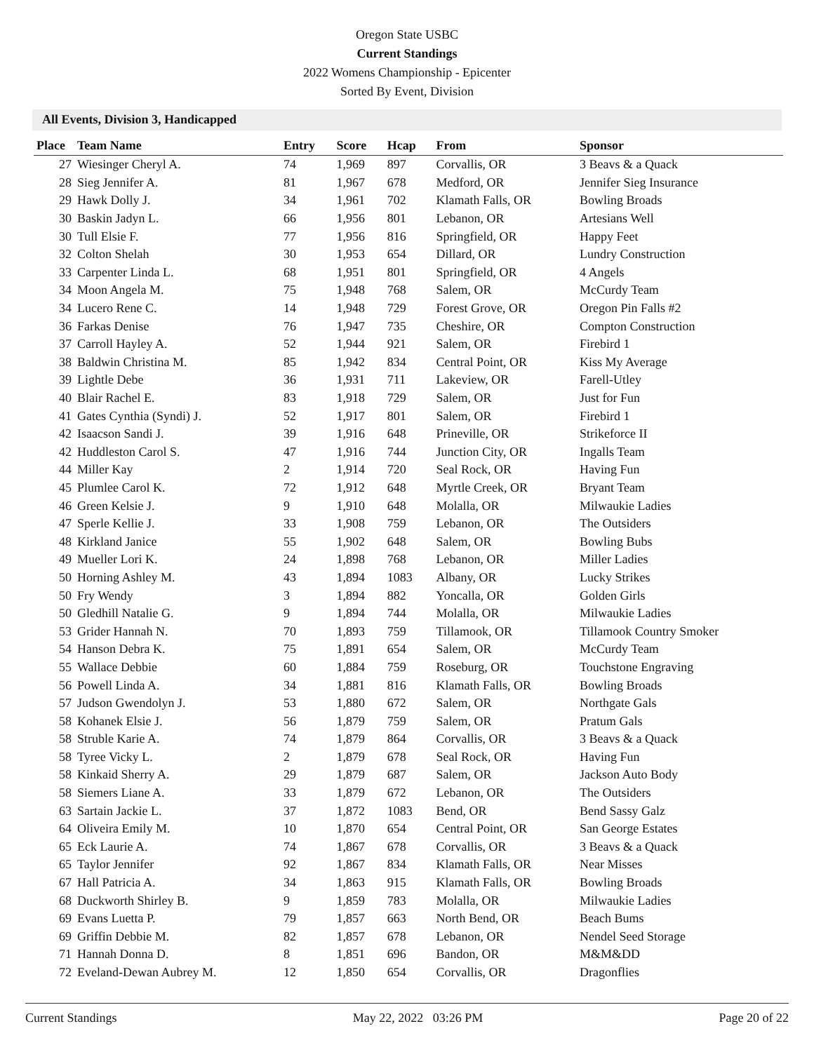Oregon State USBC
Current Standings
2022 Womens Championship - Epicenter
Sorted By Event, Division
All Events, Division 3, Handicapped
| Place | Team Name | Entry | Score | Hcap | From | Sponsor |
| --- | --- | --- | --- | --- | --- | --- |
| 27 | Wiesinger Cheryl A. | 74 | 1,969 | 897 | Corvallis, OR | 3 Beavs & a Quack |
| 28 | Sieg Jennifer A. | 81 | 1,967 | 678 | Medford, OR | Jennifer Sieg Insurance |
| 29 | Hawk Dolly J. | 34 | 1,961 | 702 | Klamath Falls, OR | Bowling Broads |
| 30 | Baskin Jadyn L. | 66 | 1,956 | 801 | Lebanon, OR | Artesians Well |
| 30 | Tull Elsie F. | 77 | 1,956 | 816 | Springfield, OR | Happy Feet |
| 32 | Colton Shelah | 30 | 1,953 | 654 | Dillard, OR | Lundry Construction |
| 33 | Carpenter Linda L. | 68 | 1,951 | 801 | Springfield, OR | 4 Angels |
| 34 | Moon Angela M. | 75 | 1,948 | 768 | Salem, OR | McCurdy Team |
| 34 | Lucero Rene C. | 14 | 1,948 | 729 | Forest Grove, OR | Oregon Pin Falls #2 |
| 36 | Farkas Denise | 76 | 1,947 | 735 | Cheshire, OR | Compton Construction |
| 37 | Carroll Hayley A. | 52 | 1,944 | 921 | Salem, OR | Firebird 1 |
| 38 | Baldwin Christina M. | 85 | 1,942 | 834 | Central Point, OR | Kiss My Average |
| 39 | Lightle Debe | 36 | 1,931 | 711 | Lakeview, OR | Farell-Utley |
| 40 | Blair Rachel E. | 83 | 1,918 | 729 | Salem, OR | Just for Fun |
| 41 | Gates Cynthia (Syndi) J. | 52 | 1,917 | 801 | Salem, OR | Firebird 1 |
| 42 | Isaacson Sandi J. | 39 | 1,916 | 648 | Prineville, OR | Strikeforce II |
| 42 | Huddleston Carol S. | 47 | 1,916 | 744 | Junction City, OR | Ingalls Team |
| 44 | Miller Kay | 2 | 1,914 | 720 | Seal Rock, OR | Having Fun |
| 45 | Plumlee Carol K. | 72 | 1,912 | 648 | Myrtle Creek, OR | Bryant Team |
| 46 | Green Kelsie J. | 9 | 1,910 | 648 | Molalla, OR | Milwaukie Ladies |
| 47 | Sperle Kellie J. | 33 | 1,908 | 759 | Lebanon, OR | The Outsiders |
| 48 | Kirkland Janice | 55 | 1,902 | 648 | Salem, OR | Bowling Bubs |
| 49 | Mueller Lori K. | 24 | 1,898 | 768 | Lebanon, OR | Miller Ladies |
| 50 | Horning Ashley M. | 43 | 1,894 | 1083 | Albany, OR | Lucky Strikes |
| 50 | Fry Wendy | 3 | 1,894 | 882 | Yoncalla, OR | Golden Girls |
| 50 | Gledhill Natalie G. | 9 | 1,894 | 744 | Molalla, OR | Milwaukie Ladies |
| 53 | Grider Hannah N. | 70 | 1,893 | 759 | Tillamook, OR | Tillamook Country Smoker |
| 54 | Hanson Debra K. | 75 | 1,891 | 654 | Salem, OR | McCurdy Team |
| 55 | Wallace Debbie | 60 | 1,884 | 759 | Roseburg, OR | Touchstone Engraving |
| 56 | Powell Linda A. | 34 | 1,881 | 816 | Klamath Falls, OR | Bowling Broads |
| 57 | Judson Gwendolyn J. | 53 | 1,880 | 672 | Salem, OR | Northgate Gals |
| 58 | Kohanek Elsie J. | 56 | 1,879 | 759 | Salem, OR | Pratum Gals |
| 58 | Struble Karie A. | 74 | 1,879 | 864 | Corvallis, OR | 3 Beavs & a Quack |
| 58 | Tyree Vicky L. | 2 | 1,879 | 678 | Seal Rock, OR | Having Fun |
| 58 | Kinkaid Sherry A. | 29 | 1,879 | 687 | Salem, OR | Jackson Auto Body |
| 58 | Siemers Liane A. | 33 | 1,879 | 672 | Lebanon, OR | The Outsiders |
| 63 | Sartain Jackie L. | 37 | 1,872 | 1083 | Bend, OR | Bend Sassy Galz |
| 64 | Oliveira Emily M. | 10 | 1,870 | 654 | Central Point, OR | San George Estates |
| 65 | Eck Laurie A. | 74 | 1,867 | 678 | Corvallis, OR | 3 Beavs & a Quack |
| 65 | Taylor Jennifer | 92 | 1,867 | 834 | Klamath Falls, OR | Near Misses |
| 67 | Hall Patricia A. | 34 | 1,863 | 915 | Klamath Falls, OR | Bowling Broads |
| 68 | Duckworth Shirley B. | 9 | 1,859 | 783 | Molalla, OR | Milwaukie Ladies |
| 69 | Evans Luetta P. | 79 | 1,857 | 663 | North Bend, OR | Beach Bums |
| 69 | Griffin Debbie M. | 82 | 1,857 | 678 | Lebanon, OR | Nendel Seed Storage |
| 71 | Hannah Donna D. | 8 | 1,851 | 696 | Bandon, OR | M&M&DD |
| 72 | Eveland-Dewan Aubrey M. | 12 | 1,850 | 654 | Corvallis, OR | Dragonflies |
Current Standings May 22, 2022 03:26 PM Page 20 of 22